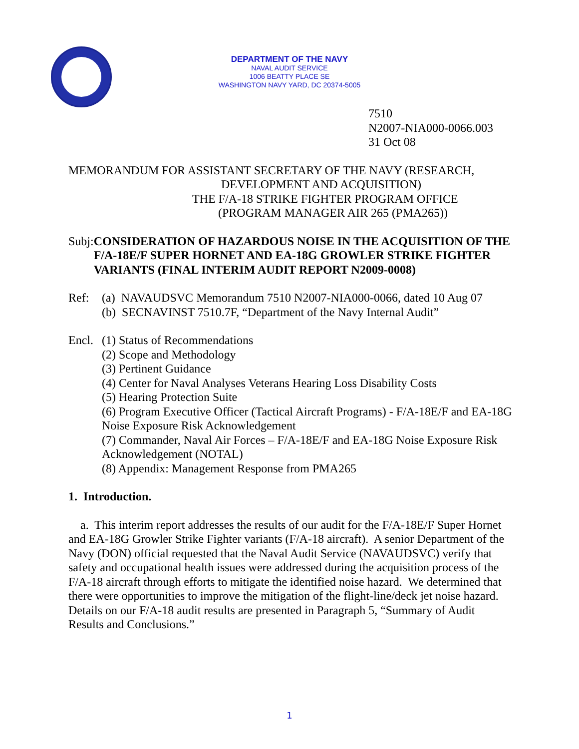DEPARTMENT OF THE NAVY
NAVAL AUDIT SERVICE
1006 BEATTY PLACE SE
WASHINGTON NAVY YARD, DC 20374-5005
7510
N2007-NIA000-0066.003
31 Oct 08
MEMORANDUM FOR ASSISTANT SECRETARY OF THE NAVY (RESEARCH,
DEVELOPMENT AND ACQUISITION)
THE F/A-18 STRIKE FIGHTER PROGRAM OFFICE
(PROGRAM MANAGER AIR 265 (PMA265))
Subj: CONSIDERATION OF HAZARDOUS NOISE IN THE ACQUISITION OF THE F/A-18E/F SUPER HORNET AND EA-18G GROWLER STRIKE FIGHTER VARIANTS (FINAL INTERIM AUDIT REPORT N2009-0008)
Ref: (a) NAVAUDSVC Memorandum 7510 N2007-NIA000-0066, dated 10 Aug 07
(b) SECNAVINST 7510.7F, “Department of the Navy Internal Audit”
Encl. (1) Status of Recommendations
(2) Scope and Methodology
(3) Pertinent Guidance
(4) Center for Naval Analyses Veterans Hearing Loss Disability Costs
(5) Hearing Protection Suite
(6) Program Executive Officer (Tactical Aircraft Programs) - F/A-18E/F and EA-18G Noise Exposure Risk Acknowledgement
(7) Commander, Naval Air Forces – F/A-18E/F and EA-18G Noise Exposure Risk Acknowledgement (NOTAL)
(8) Appendix: Management Response from PMA265
1. Introduction.
a. This interim report addresses the results of our audit for the F/A-18E/F Super Hornet and EA-18G Growler Strike Fighter variants (F/A-18 aircraft). A senior Department of the Navy (DON) official requested that the Naval Audit Service (NAVAUDSVC) verify that safety and occupational health issues were addressed during the acquisition process of the F/A-18 aircraft through efforts to mitigate the identified noise hazard. We determined that there were opportunities to improve the mitigation of the flight-line/deck jet noise hazard. Details on our F/A-18 audit results are presented in Paragraph 5, “Summary of Audit Results and Conclusions.”
1